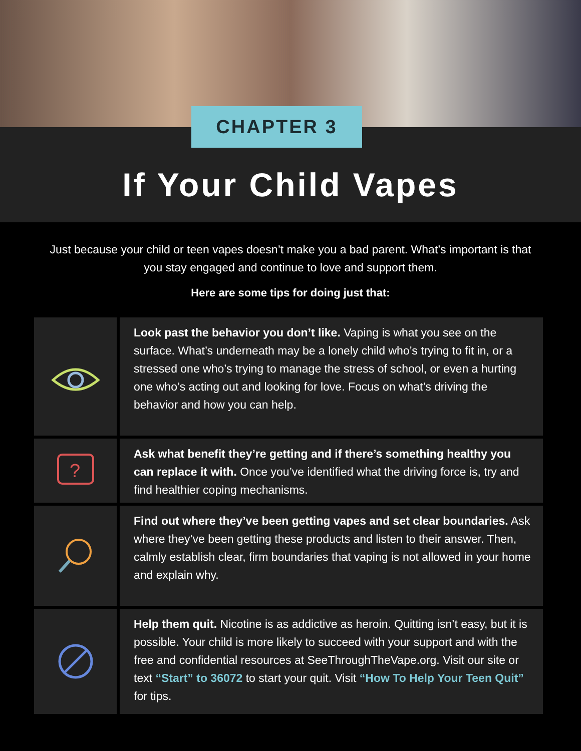CHAPTER 3
If Your Child Vapes
Just because your child or teen vapes doesn’t make you a bad parent. What’s important is that you stay engaged and continue to love and support them.
Here are some tips for doing just that:
Look past the behavior you don’t like. Vaping is what you see on the surface. What’s underneath may be a lonely child who’s trying to fit in, or a stressed one who’s trying to manage the stress of school, or even a hurting one who’s acting out and looking for love. Focus on what’s driving the behavior and how you can help.
?
Ask what benefit they’re getting and if there’s something healthy you can replace it with. Once you’ve identified what the driving force is, try and find healthier coping mechanisms.
Find out where they’ve been getting vapes and set clear boundaries. Ask where they’ve been getting these products and listen to their answer. Then, calmly establish clear, firm boundaries that vaping is not allowed in your home and explain why.
Help them quit. Nicotine is as addictive as heroin. Quitting isn’t easy, but it is possible. Your child is more likely to succeed with your support and with the free and confidential resources at SeeThroughTheVape.org. Visit our site or text “Start” to 36072 to start your quit. Visit “How To Help Your Teen Quit” for tips.